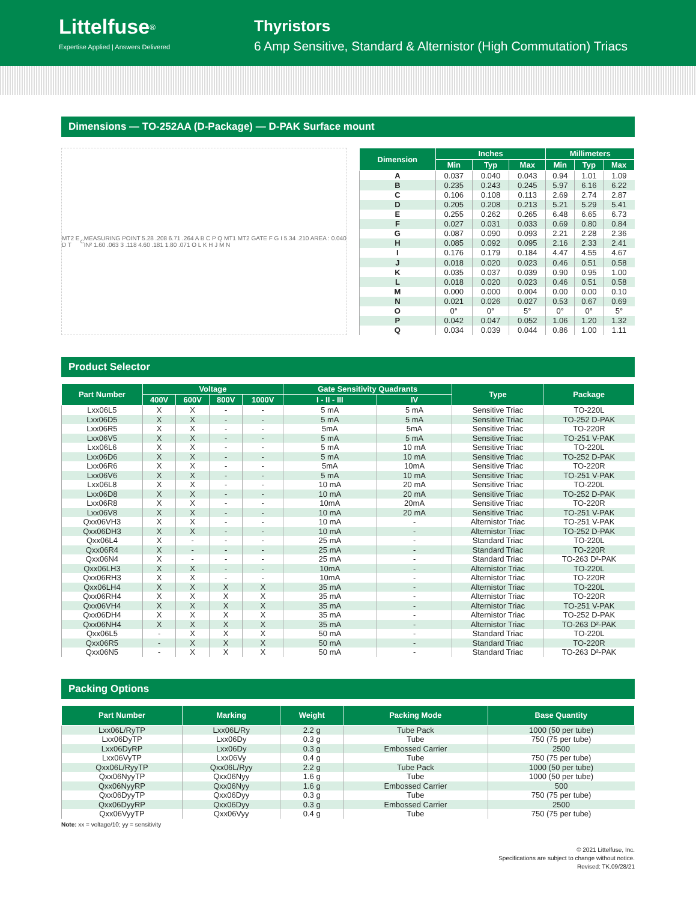Littelfuse<sup>®</sup>
Expertise Applied | Answers Delivered
Thyristors
6 Amp Sensitive, Standard & Alternistor (High Commutation) Triacs
Dimensions — TO-252AA (D-Package) — D-PAK Surface mount
MT2 E D T<sub>C</sub> MEASURING POINT 5.28 .208 6.71 .264 A B C P Q MT1 MT2 GATE F G I 5.34 .210 AREA : 0.040 IN² 1.60 .063 3 .118 4.60 .181 1.80 .071 O L K H J M N
| Dimension | Inches | | | Millimeters | | |
| --- | --- | --- | --- | --- | --- | --- |
| | Min | Typ | Max | Min | Typ | Max |
| A | 0.037 | 0.040 | 0.043 | 0.94 | 1.01 | 1.09 |
| B | 0.235 | 0.243 | 0.245 | 5.97 | 6.16 | 6.22 |
| C | 0.106 | 0.108 | 0.113 | 2.69 | 2.74 | 2.87 |
| D | 0.205 | 0.208 | 0.213 | 5.21 | 5.29 | 5.41 |
| E | 0.255 | 0.262 | 0.265 | 6.48 | 6.65 | 6.73 |
| F | 0.027 | 0.031 | 0.033 | 0.69 | 0.80 | 0.84 |
| G | 0.087 | 0.090 | 0.093 | 2.21 | 2.28 | 2.36 |
| H | 0.085 | 0.092 | 0.095 | 2.16 | 2.33 | 2.41 |
| I | 0.176 | 0.179 | 0.184 | 4.47 | 4.55 | 4.67 |
| J | 0.018 | 0.020 | 0.023 | 0.46 | 0.51 | 0.58 |
| K | 0.035 | 0.037 | 0.039 | 0.90 | 0.95 | 1.00 |
| L | 0.018 | 0.020 | 0.023 | 0.46 | 0.51 | 0.58 |
| M | 0.000 | 0.000 | 0.004 | 0.00 | 0.00 | 0.10 |
| N | 0.021 | 0.026 | 0.027 | 0.53 | 0.67 | 0.69 |
| O | 0° | 0° | 5° | 0° | 0° | 5° |
| P | 0.042 | 0.047 | 0.052 | 1.06 | 1.20 | 1.32 |
| Q | 0.034 | 0.039 | 0.044 | 0.86 | 1.00 | 1.11 |
Product Selector
| Part Number | Voltage | | | | Gate Sensitivity Quadrants | | Type | Package |
| --- | --- | --- | --- | --- | --- | --- | --- | --- |
| | 400V | 600V | 800V | 1000V | I - II - III | IV | | |
| Lxx06L5 | X | X | - | - | 5 mA | 5 mA | Sensitive Triac | TO-220L |
| Lxx06D5 | X | X | - | - | 5 mA | 5 mA | Sensitive Triac | TO-252 D-PAK |
| Lxx06R5 | X | X | - | - | 5mA | 5mA | Sensitive Triac | TO-220R |
| Lxx06V5 | X | X | - | - | 5 mA | 5 mA | Sensitive Triac | TO-251 V-PAK |
| Lxx06L6 | X | X | - | - | 5 mA | 10 mA | Sensitive Triac | TO-220L |
| Lxx06D6 | X | X | - | - | 5 mA | 10 mA | Sensitive Triac | TO-252 D-PAK |
| Lxx06R6 | X | X | - | - | 5mA | 10mA | Sensitive Triac | TO-220R |
| Lxx06V6 | X | X | - | - | 5 mA | 10 mA | Sensitive Triac | TO-251 V-PAK |
| Lxx06L8 | X | X | - | - | 10 mA | 20 mA | Sensitive Triac | TO-220L |
| Lxx06D8 | X | X | - | - | 10 mA | 20 mA | Sensitive Triac | TO-252 D-PAK |
| Lxx06R8 | X | X | - | - | 10mA | 20mA | Sensitive Triac | TO-220R |
| Lxx06V8 | X | X | - | - | 10 mA | 20 mA | Sensitive Triac | TO-251 V-PAK |
| Qxx06VH3 | X | X | - | - | 10 mA | - | Alternistor Triac | TO-251 V-PAK |
| Qxx06DH3 | X | X | - | - | 10 mA | - | Alternistor Triac | TO-252 D-PAK |
| Qxx06L4 | X | - | - | - | 25 mA | - | Standard Triac | TO-220L |
| Qxx06R4 | X | - | - | - | 25 mA | - | Standard Triac | TO-220R |
| Qxx06N4 | X | - | - | - | 25 mA | - | Standard Triac | TO-263 D²-PAK |
| Qxx06LH3 | X | X | - | - | 10mA | - | Alternistor Triac | TO-220L |
| Qxx06RH3 | X | X | - | - | 10mA | - | Alternistor Triac | TO-220R |
| Qxx06LH4 | X | X | X | X | 35 mA | - | Alternistor Triac | TO-220L |
| Qxx06RH4 | X | X | X | X | 35 mA | - | Alternistor Triac | TO-220R |
| Qxx06VH4 | X | X | X | X | 35 mA | - | Alternistor Triac | TO-251 V-PAK |
| Qxx06DH4 | X | X | X | X | 35 mA | - | Alternistor Triac | TO-252 D-PAK |
| Qxx06NH4 | X | X | X | X | 35 mA | - | Alternistor Triac | TO-263 D²-PAK |
| Qxx06L5 | - | X | X | X | 50 mA | - | Standard Triac | TO-220L |
| Qxx06R5 | - | X | X | X | 50 mA | - | Standard Triac | TO-220R |
| Qxx06N5 | - | X | X | X | 50 mA | - | Standard Triac | TO-263 D²-PAK |
Packing Options
| Part Number | Marking | Weight | Packing Mode | Base Quantity |
| --- | --- | --- | --- | --- |
| Lxx06L/RyTP | Lxx06L/Ry | 2.2 g | Tube Pack | 1000 (50 per tube) |
| Lxx06DyTP | Lxx06Dy | 0.3 g | Tube | 750 (75 per tube) |
| Lxx06DyRP | Lxx06Dy | 0.3 g | Embossed Carrier | 2500 |
| Lxx06VyTP | Lxx06Vy | 0.4 g | Tube | 750 (75 per tube) |
| Qxx06L/RyyTP | Qxx06L/Ryy | 2.2 g | Tube Pack | 1000 (50 per tube) |
| Qxx06NyyTP | Qxx06Nyy | 1.6 g | Tube | 1000 (50 per tube) |
| Qxx06NyyRP | Qxx06Nyy | 1.6 g | Embossed Carrier | 500 |
| Qxx06DyyTP | Qxx06Dyy | 0.3 g | Tube | 750 (75 per tube) |
| Qxx06DyyRP | Qxx06Dyy | 0.3 g | Embossed Carrier | 2500 |
| Qxx06VyyTP | Qxx06Vyy | 0.4 g | Tube | 750 (75 per tube) |
Note: xx = voltage/10; yy = sensitivity
© 2021 Littelfuse, Inc.
Specifications are subject to change without notice.
Revised: TK.09/28/21